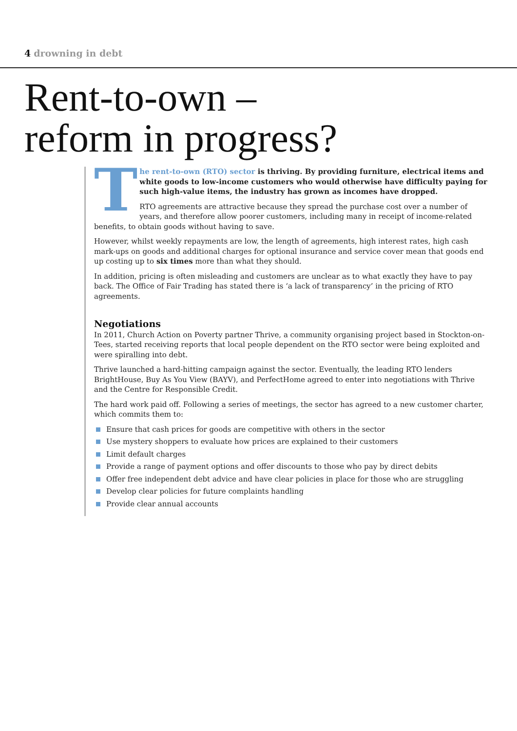4 drowning in debt
Rent-to-own –
reform in progress?
The rent-to-own (RTO) sector is thriving. By providing furniture, electrical items and white goods to low-income customers who would otherwise have difficulty paying for such high-value items, the industry has grown as incomes have dropped.
RTO agreements are attractive because they spread the purchase cost over a number of years, and therefore allow poorer customers, including many in receipt of income-related benefits, to obtain goods without having to save.
However, whilst weekly repayments are low, the length of agreements, high interest rates, high cash mark-ups on goods and additional charges for optional insurance and service cover mean that goods end up costing up to six times more than what they should.
In addition, pricing is often misleading and customers are unclear as to what exactly they have to pay back. The Office of Fair Trading has stated there is ‘a lack of transparency’ in the pricing of RTO agreements.
Negotiations
In 2011, Church Action on Poverty partner Thrive, a community organising project based in Stockton-on-Tees, started receiving reports that local people dependent on the RTO sector were being exploited and were spiralling into debt.
Thrive launched a hard-hitting campaign against the sector. Eventually, the leading RTO lenders BrightHouse, Buy As You View (BAYV), and PerfectHome agreed to enter into negotiations with Thrive and the Centre for Responsible Credit.
The hard work paid off. Following a series of meetings, the sector has agreed to a new customer charter, which commits them to:
Ensure that cash prices for goods are competitive with others in the sector
Use mystery shoppers to evaluate how prices are explained to their customers
Limit default charges
Provide a range of payment options and offer discounts to those who pay by direct debits
Offer free independent debt advice and have clear policies in place for those who are struggling
Develop clear policies for future complaints handling
Provide clear annual accounts